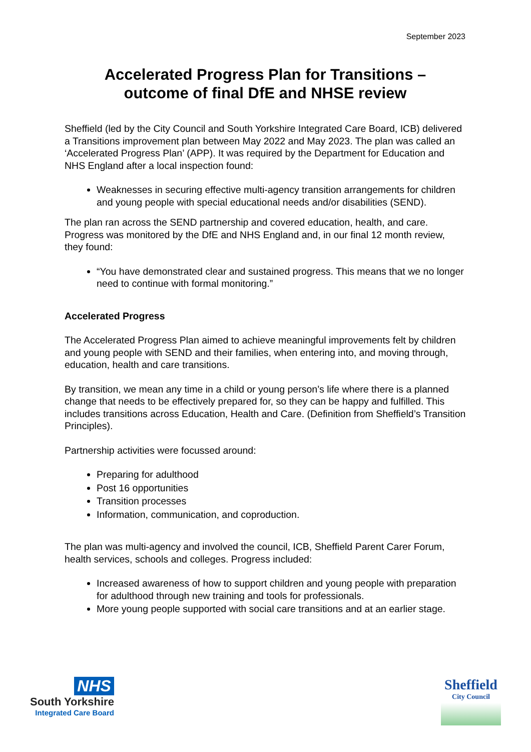September 2023
Accelerated Progress Plan for Transitions –
outcome of final DfE and NHSE review
Sheffield (led by the City Council and South Yorkshire Integrated Care Board, ICB) delivered a Transitions improvement plan between May 2022 and May 2023. The plan was called an ‘Accelerated Progress Plan’ (APP). It was required by the Department for Education and NHS England after a local inspection found:
Weaknesses in securing effective multi-agency transition arrangements for children and young people with special educational needs and/or disabilities (SEND).
The plan ran across the SEND partnership and covered education, health, and care. Progress was monitored by the DfE and NHS England and, in our final 12 month review, they found:
“You have demonstrated clear and sustained progress. This means that we no longer need to continue with formal monitoring.”
Accelerated Progress
The Accelerated Progress Plan aimed to achieve meaningful improvements felt by children and young people with SEND and their families, when entering into, and moving through, education, health and care transitions.
By transition, we mean any time in a child or young person’s life where there is a planned change that needs to be effectively prepared for, so they can be happy and fulfilled. This includes transitions across Education, Health and Care. (Definition from Sheffield’s Transition Principles).
Partnership activities were focussed around:
Preparing for adulthood
Post 16 opportunities
Transition processes
Information, communication, and coproduction.
The plan was multi-agency and involved the council, ICB, Sheffield Parent Carer Forum, health services, schools and colleges. Progress included:
Increased awareness of how to support children and young people with preparation for adulthood through new training and tools for professionals.
More young people supported with social care transitions and at an earlier stage.
NHS
South Yorkshire
Integrated Care Board
Sheffield
City Council